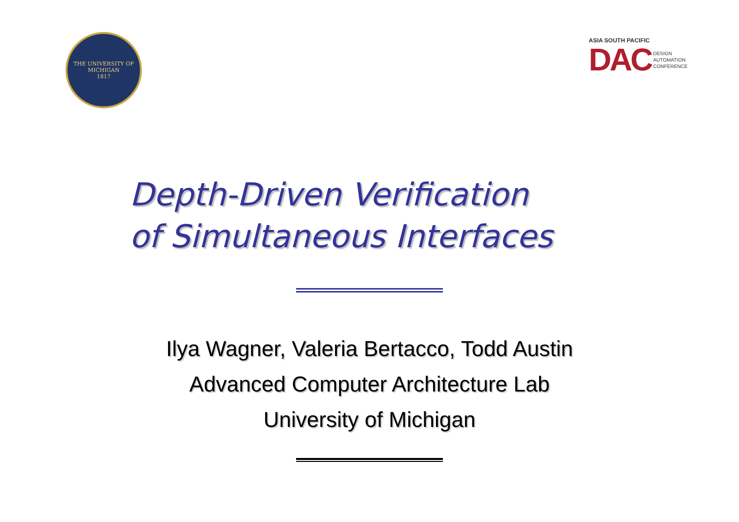THE UNIVERSITY OF MICHIGAN
1817
ASIA SOUTH PACIFIC
DAC DESIGN
AUTOMATION
CONFERENCE
Depth-Driven Verification
of Simultaneous Interfaces
Ilya Wagner, Valeria Bertacco, Todd Austin
Advanced Computer Architecture Lab
University of Michigan